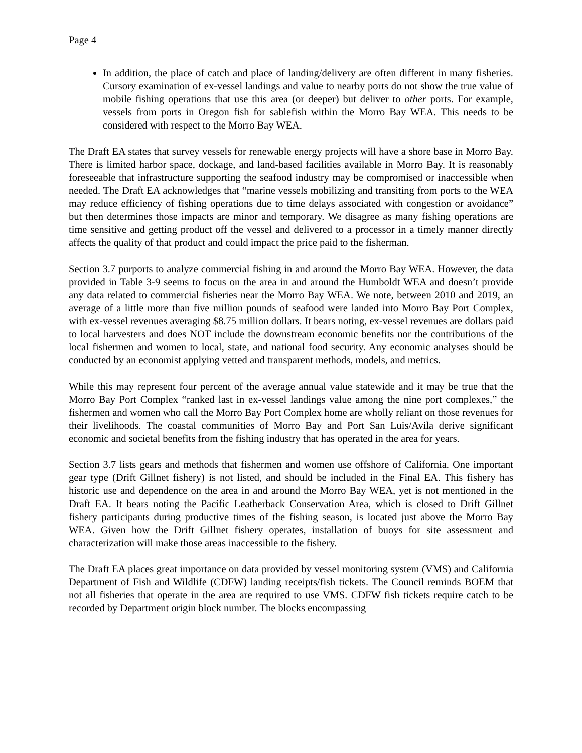Page 4
In addition, the place of catch and place of landing/delivery are often different in many fisheries. Cursory examination of ex-vessel landings and value to nearby ports do not show the true value of mobile fishing operations that use this area (or deeper) but deliver to other ports. For example, vessels from ports in Oregon fish for sablefish within the Morro Bay WEA. This needs to be considered with respect to the Morro Bay WEA.
The Draft EA states that survey vessels for renewable energy projects will have a shore base in Morro Bay. There is limited harbor space, dockage, and land-based facilities available in Morro Bay. It is reasonably foreseeable that infrastructure supporting the seafood industry may be compromised or inaccessible when needed. The Draft EA acknowledges that “marine vessels mobilizing and transiting from ports to the WEA may reduce efficiency of fishing operations due to time delays associated with congestion or avoidance” but then determines those impacts are minor and temporary. We disagree as many fishing operations are time sensitive and getting product off the vessel and delivered to a processor in a timely manner directly affects the quality of that product and could impact the price paid to the fisherman.
Section 3.7 purports to analyze commercial fishing in and around the Morro Bay WEA. However, the data provided in Table 3-9 seems to focus on the area in and around the Humboldt WEA and doesn’t provide any data related to commercial fisheries near the Morro Bay WEA. We note, between 2010 and 2019, an average of a little more than five million pounds of seafood were landed into Morro Bay Port Complex, with ex-vessel revenues averaging $8.75 million dollars. It bears noting, ex-vessel revenues are dollars paid to local harvesters and does NOT include the downstream economic benefits nor the contributions of the local fishermen and women to local, state, and national food security. Any economic analyses should be conducted by an economist applying vetted and transparent methods, models, and metrics.
While this may represent four percent of the average annual value statewide and it may be true that the Morro Bay Port Complex “ranked last in ex-vessel landings value among the nine port complexes,” the fishermen and women who call the Morro Bay Port Complex home are wholly reliant on those revenues for their livelihoods. The coastal communities of Morro Bay and Port San Luis/Avila derive significant economic and societal benefits from the fishing industry that has operated in the area for years.
Section 3.7 lists gears and methods that fishermen and women use offshore of California. One important gear type (Drift Gillnet fishery) is not listed, and should be included in the Final EA. This fishery has historic use and dependence on the area in and around the Morro Bay WEA, yet is not mentioned in the Draft EA. It bears noting the Pacific Leatherback Conservation Area, which is closed to Drift Gillnet fishery participants during productive times of the fishing season, is located just above the Morro Bay WEA. Given how the Drift Gillnet fishery operates, installation of buoys for site assessment and characterization will make those areas inaccessible to the fishery.
The Draft EA places great importance on data provided by vessel monitoring system (VMS) and California Department of Fish and Wildlife (CDFW) landing receipts/fish tickets. The Council reminds BOEM that not all fisheries that operate in the area are required to use VMS. CDFW fish tickets require catch to be recorded by Department origin block number. The blocks encompassing